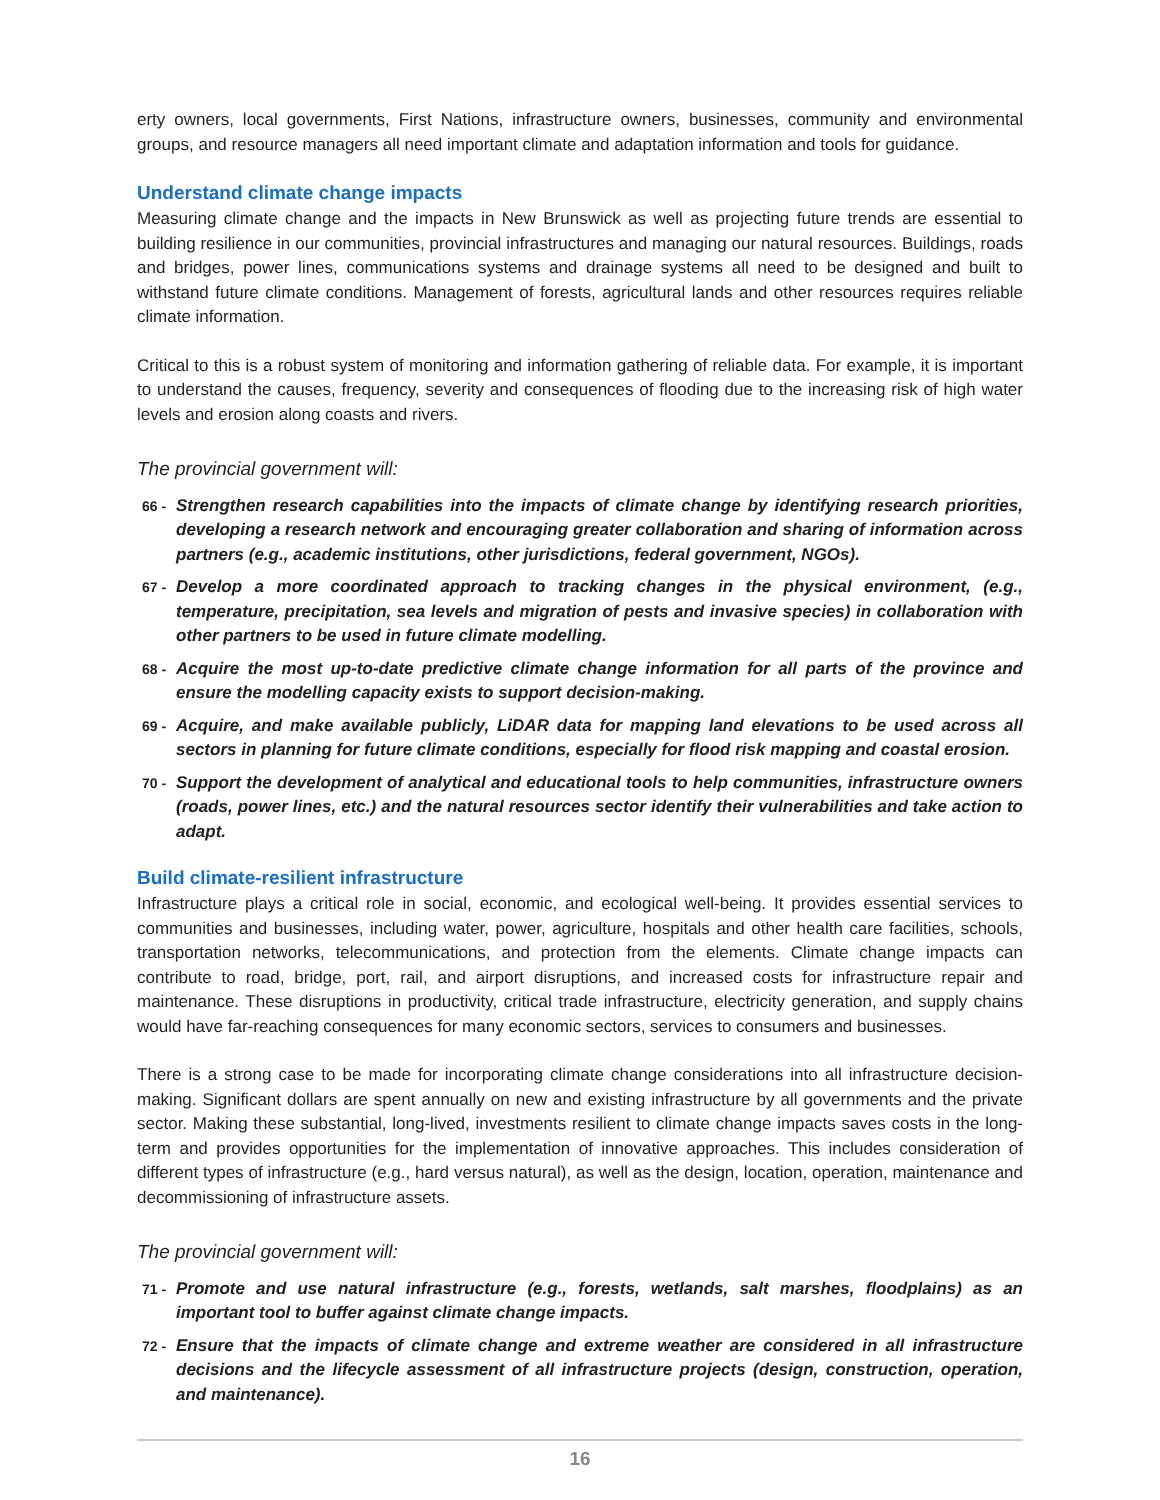erty owners, local governments, First Nations, infrastructure owners, businesses, community and environmental groups, and resource managers all need important climate and adaptation information and tools for guidance.
Understand climate change impacts
Measuring climate change and the impacts in New Brunswick as well as projecting future trends are essential to building resilience in our communities, provincial infrastructures and managing our natural resources. Buildings, roads and bridges, power lines, communications systems and drainage systems all need to be designed and built to withstand future climate conditions. Management of forests, agricultural lands and other resources requires reliable climate information.
Critical to this is a robust system of monitoring and information gathering of reliable data. For example, it is important to understand the causes, frequency, severity and consequences of flooding due to the increasing risk of high water levels and erosion along coasts and rivers.
The provincial government will:
66 - Strengthen research capabilities into the impacts of climate change by identifying research priorities, developing a research network and encouraging greater collaboration and sharing of information across partners (e.g., academic institutions, other jurisdictions, federal government, NGOs).
67 - Develop a more coordinated approach to tracking changes in the physical environment, (e.g., temperature, precipitation, sea levels and migration of pests and invasive species) in collaboration with other partners to be used in future climate modelling.
68 - Acquire the most up-to-date predictive climate change information for all parts of the province and ensure the modelling capacity exists to support decision-making.
69 - Acquire, and make available publicly, LiDAR data for mapping land elevations to be used across all sectors in planning for future climate conditions, especially for flood risk mapping and coastal erosion.
70 - Support the development of analytical and educational tools to help communities, infrastructure owners (roads, power lines, etc.) and the natural resources sector identify their vulnerabilities and take action to adapt.
Build climate-resilient infrastructure
Infrastructure plays a critical role in social, economic, and ecological well-being. It provides essential services to communities and businesses, including water, power, agriculture, hospitals and other health care facilities, schools, transportation networks, telecommunications, and protection from the elements. Climate change impacts can contribute to road, bridge, port, rail, and airport disruptions, and increased costs for infrastructure repair and maintenance. These disruptions in productivity, critical trade infrastructure, electricity generation, and supply chains would have far-reaching consequences for many economic sectors, services to consumers and businesses.
There is a strong case to be made for incorporating climate change considerations into all infrastructure decision-making. Significant dollars are spent annually on new and existing infrastructure by all governments and the private sector. Making these substantial, long-lived, investments resilient to climate change impacts saves costs in the long-term and provides opportunities for the implementation of innovative approaches. This includes consideration of different types of infrastructure (e.g., hard versus natural), as well as the design, location, operation, maintenance and decommissioning of infrastructure assets.
The provincial government will:
71 - Promote and use natural infrastructure (e.g., forests, wetlands, salt marshes, floodplains) as an important tool to buffer against climate change impacts.
72 - Ensure that the impacts of climate change and extreme weather are considered in all infrastructure decisions and the lifecycle assessment of all infrastructure projects (design, construction, operation, and maintenance).
16